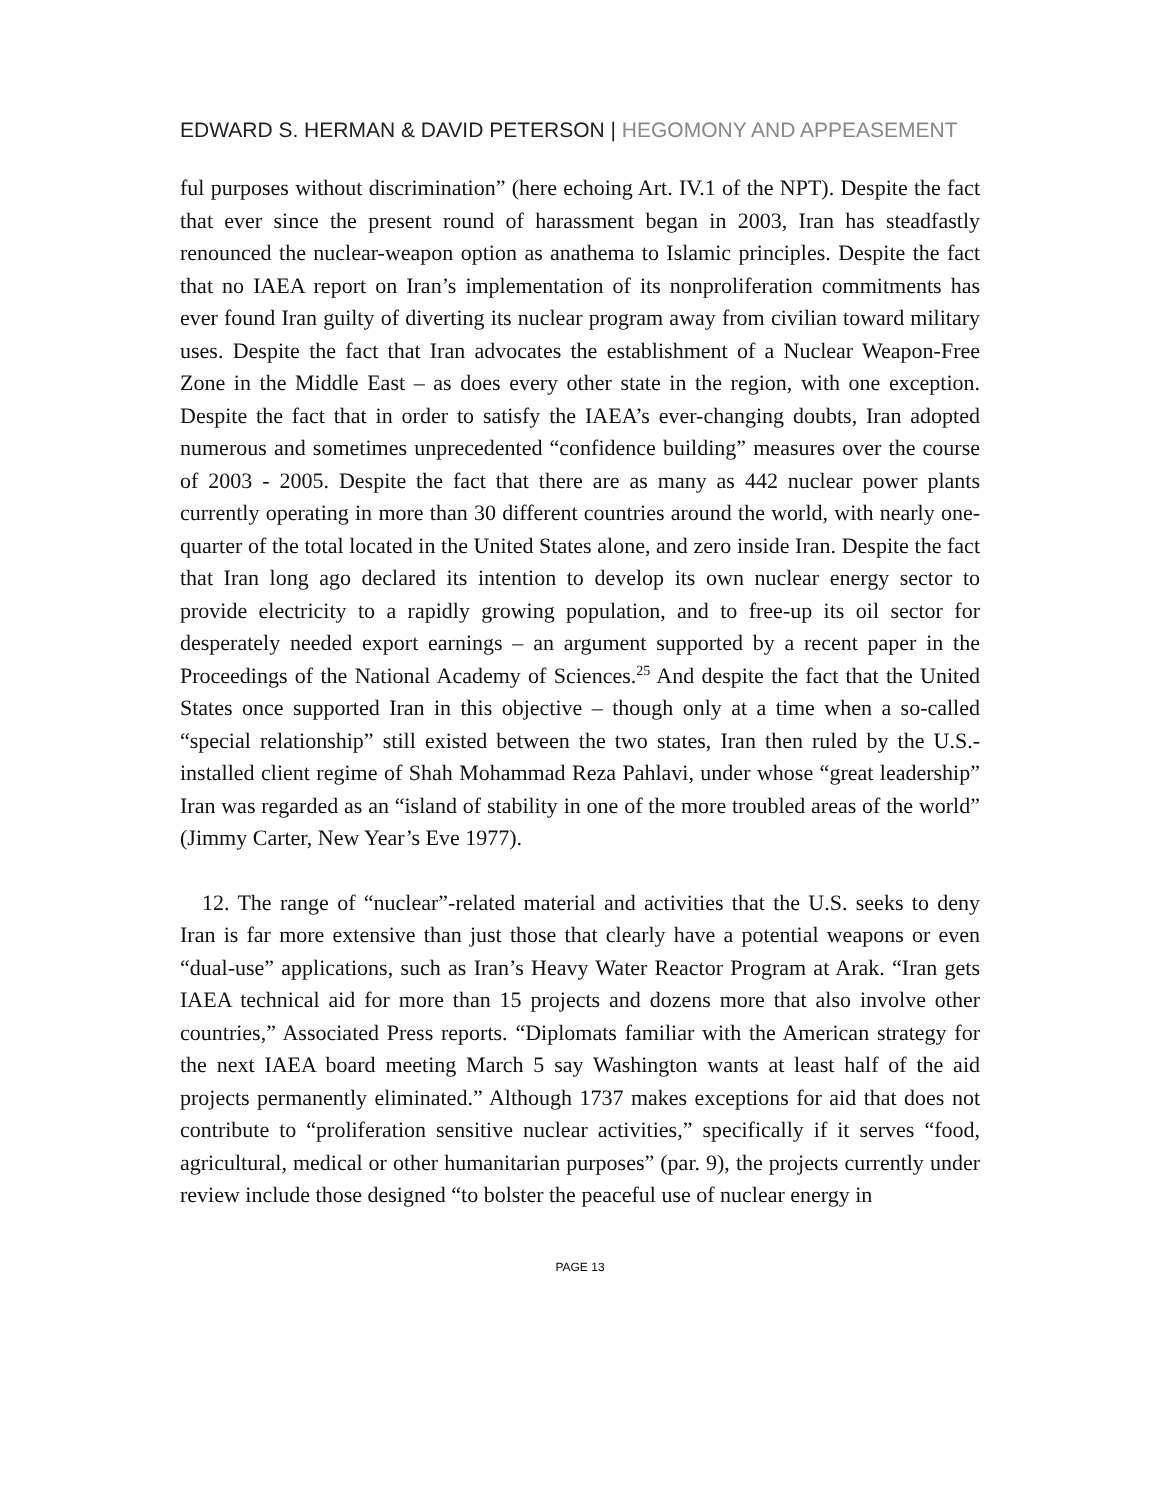EDWARD S. HERMAN & DAVID PETERSON | HEGOMONY AND APPEASEMENT
ful purposes without discrimination” (here echoing Art. IV.1 of the NPT). Despite the fact that ever since the present round of harassment began in 2003, Iran has steadfastly renounced the nuclear-weapon option as anathema to Islamic principles. Despite the fact that no IAEA report on Iran’s implementation of its nonproliferation commitments has ever found Iran guilty of diverting its nuclear program away from civilian toward military uses. Despite the fact that Iran advocates the establishment of a Nuclear Weapon-Free Zone in the Middle East – as does every other state in the region, with one exception. Despite the fact that in order to satisfy the IAEA’s ever-changing doubts, Iran adopted numerous and sometimes unprecedented “confidence building” measures over the course of 2003 - 2005. Despite the fact that there are as many as 442 nuclear power plants currently operating in more than 30 different countries around the world, with nearly one-quarter of the total located in the United States alone, and zero inside Iran. Despite the fact that Iran long ago declared its intention to develop its own nuclear energy sector to provide electricity to a rapidly growing population, and to free-up its oil sector for desperately needed export earnings – an argument supported by a recent paper in the Proceedings of the National Academy of Sciences.<sup>25</sup> And despite the fact that the United States once supported Iran in this objective – though only at a time when a so-called “special relationship” still existed between the two states, Iran then ruled by the U.S.-installed client regime of Shah Mohammad Reza Pahlavi, under whose “great leadership” Iran was regarded as an “island of stability in one of the more troubled areas of the world” (Jimmy Carter, New Year’s Eve 1977).
12. The range of “nuclear”-related material and activities that the U.S. seeks to deny Iran is far more extensive than just those that clearly have a potential weapons or even “dual-use” applications, such as Iran’s Heavy Water Reactor Program at Arak. “Iran gets IAEA technical aid for more than 15 projects and dozens more that also involve other countries,” Associated Press reports. “Diplomats familiar with the American strategy for the next IAEA board meeting March 5 say Washington wants at least half of the aid projects permanently eliminated.” Although 1737 makes exceptions for aid that does not contribute to “proliferation sensitive nuclear activities,” specifically if it serves “food, agricultural, medical or other humanitarian purposes” (par. 9), the projects currently under review include those designed “to bolster the peaceful use of nuclear energy in
PAGE 13